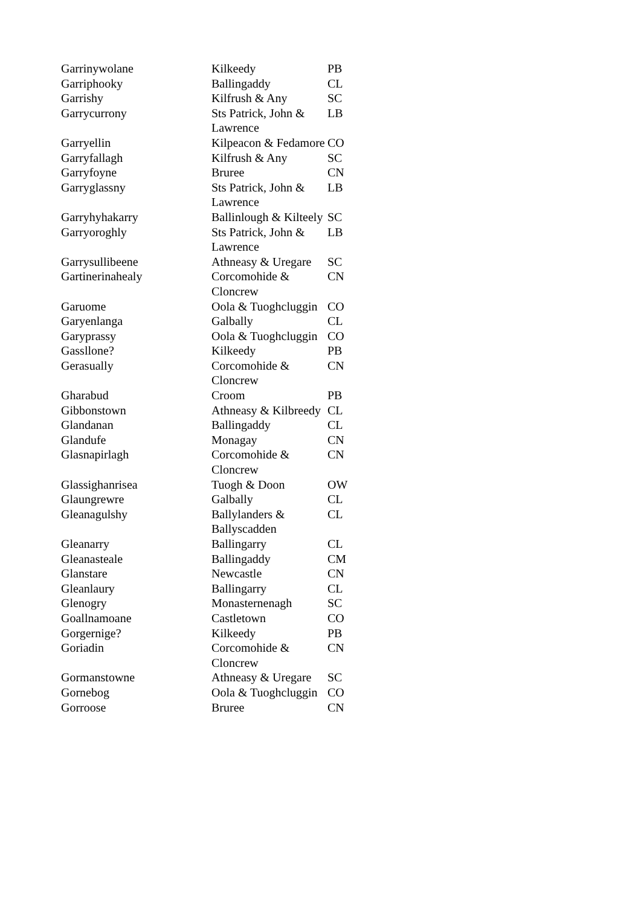| Garrinywolane | Kilkeedy | PB |
| Garriphooky | Ballingaddy | CL |
| Garrishy | Kilfrush & Any | SC |
| Garrycurrony | Sts Patrick, John & Lawrence | LB |
| Garryellin | Kilpeacon & Fedamore | CO |
| Garryfallagh | Kilfrush & Any | SC |
| Garryfoyne | Bruree | CN |
| Garryglassny | Sts Patrick, John & Lawrence | LB |
| Garryhyhakarry | Ballinlough & Kilteely | SC |
| Garryoroghly | Sts Patrick, John & Lawrence | LB |
| Garrysullibeene | Athneasy & Uregare | SC |
| Gartinerinahealy | Corcomohide & Cloncrew | CN |
| Garuome | Oola & Tuoghcluggin | CO |
| Garyenlanga | Galbally | CL |
| Garyprassy | Oola & Tuoghcluggin | CO |
| Gassllone? | Kilkeedy | PB |
| Gerasually | Corcomohide & Cloncrew | CN |
| Gharabud | Croom | PB |
| Gibbonstown | Athneasy & Kilbreedy | CL |
| Glandanan | Ballingaddy | CL |
| Glandufe | Monagay | CN |
| Glasnapirlagh | Corcomohide & Cloncrew | CN |
| Glassighanrisea | Tuogh & Doon | OW |
| Glaungrewre | Galbally | CL |
| Gleanagulshy | Ballylanders & Ballyscadden | CL |
| Gleanarry | Ballingarry | CL |
| Gleanasteale | Ballingaddy | CM |
| Glanstare | Newcastle | CN |
| Gleanlaury | Ballingarry | CL |
| Glenogry | Monasternenagh | SC |
| Goallnamoane | Castletown | CO |
| Gorgernige? | Kilkeedy | PB |
| Goriadin | Corcomohide & Cloncrew | CN |
| Gormanstowne | Athneasy & Uregare | SC |
| Gornebog | Oola & Tuoghcluggin | CO |
| Gorroose | Bruree | CN |